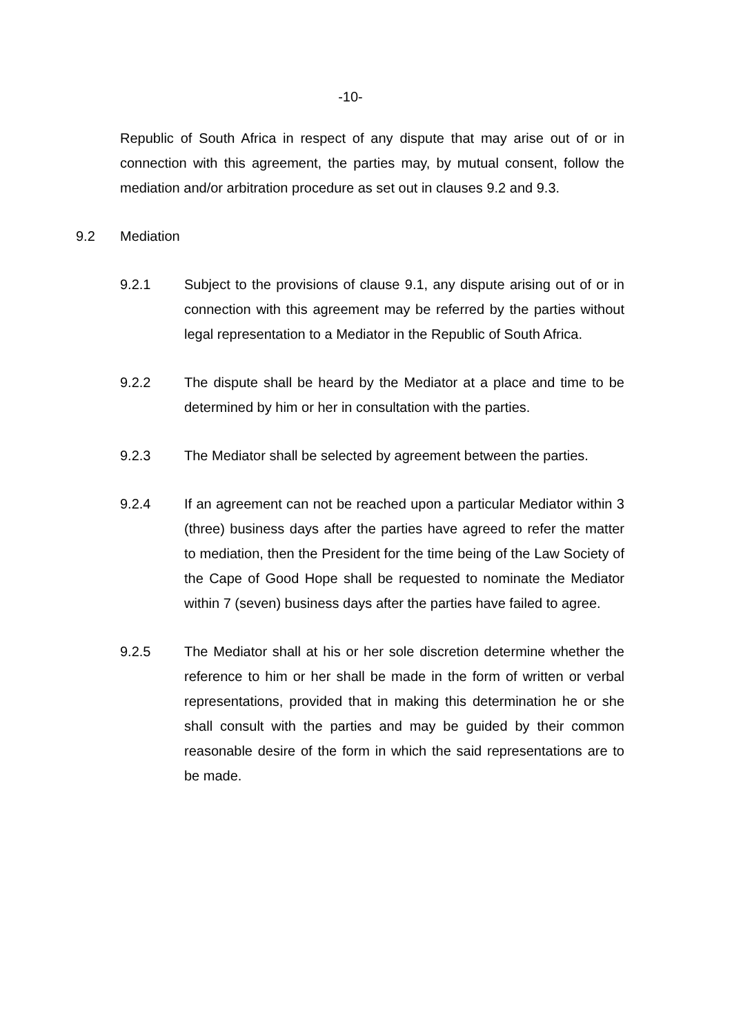-10-
Republic of South Africa in respect of any dispute that may arise out of or in connection with this agreement, the parties may, by mutual consent, follow the mediation and/or arbitration procedure as set out in clauses 9.2 and 9.3.
9.2 Mediation
9.2.1 Subject to the provisions of clause 9.1, any dispute arising out of or in connection with this agreement may be referred by the parties without legal representation to a Mediator in the Republic of South Africa.
9.2.2 The dispute shall be heard by the Mediator at a place and time to be determined by him or her in consultation with the parties.
9.2.3 The Mediator shall be selected by agreement between the parties.
9.2.4 If an agreement can not be reached upon a particular Mediator within 3 (three) business days after the parties have agreed to refer the matter to mediation, then the President for the time being of the Law Society of the Cape of Good Hope shall be requested to nominate the Mediator within 7 (seven) business days after the parties have failed to agree.
9.2.5 The Mediator shall at his or her sole discretion determine whether the reference to him or her shall be made in the form of written or verbal representations, provided that in making this determination he or she shall consult with the parties and may be guided by their common reasonable desire of the form in which the said representations are to be made.